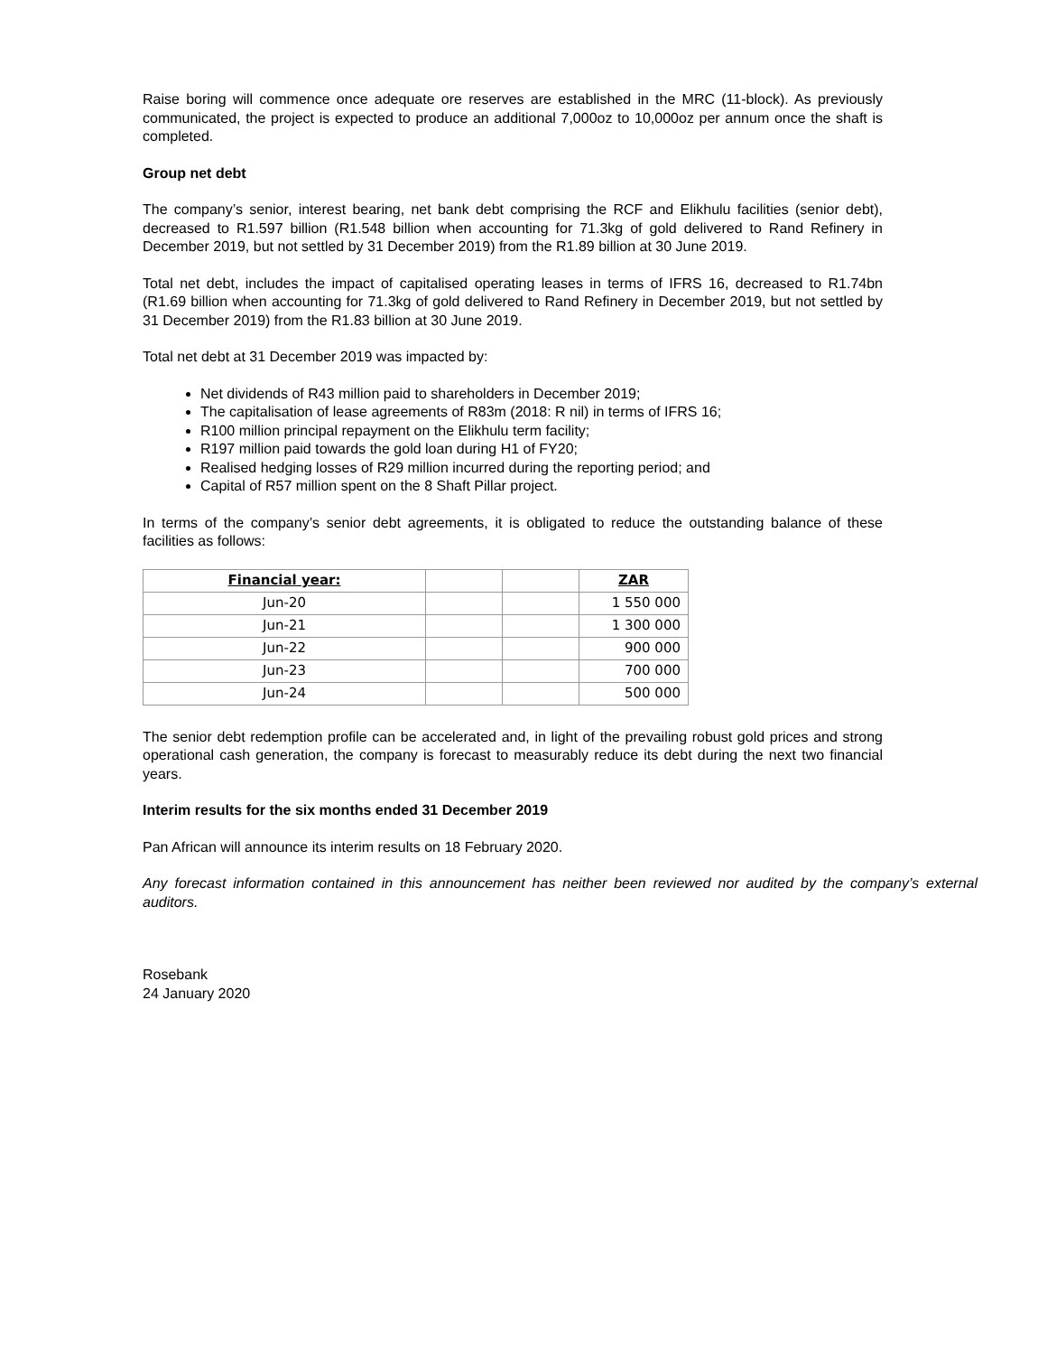Raise boring will commence once adequate ore reserves are established in the MRC (11-block). As previously communicated, the project is expected to produce an additional 7,000oz to 10,000oz per annum once the shaft is completed.
Group net debt
The company’s senior, interest bearing, net bank debt comprising the RCF and Elikhulu facilities (senior debt), decreased to R1.597 billion (R1.548 billion when accounting for 71.3kg of gold delivered to Rand Refinery in December 2019, but not settled by 31 December 2019) from the R1.89 billion at 30 June 2019.
Total net debt, includes the impact of capitalised operating leases in terms of IFRS 16, decreased to R1.74bn (R1.69 billion when accounting for 71.3kg of gold delivered to Rand Refinery in December 2019, but not settled by 31 December 2019) from the R1.83 billion at 30 June 2019.
Total net debt at 31 December 2019 was impacted by:
Net dividends of R43 million paid to shareholders in December 2019;
The capitalisation of lease agreements of R83m (2018: R nil) in terms of IFRS 16;
R100 million principal repayment on the Elikhulu term facility;
R197 million paid towards the gold loan during H1 of FY20;
Realised hedging losses of R29 million incurred during the reporting period; and
Capital of R57 million spent on the 8 Shaft Pillar project.
In terms of the company’s senior debt agreements, it is obligated to reduce the outstanding balance of these facilities as follows:
| Financial year: | | | ZAR |
| Jun-20 | | | 1 550 000 |
| Jun-21 | | | 1 300 000 |
| Jun-22 | | | 900 000 |
| Jun-23 | | | 700 000 |
| Jun-24 | | | 500 000 |
The senior debt redemption profile can be accelerated and, in light of the prevailing robust gold prices and strong operational cash generation, the company is forecast to measurably reduce its debt during the next two financial years.
Interim results for the six months ended 31 December 2019
Pan African will announce its interim results on 18 February 2020.
Any forecast information contained in this announcement has neither been reviewed nor audited by the company’s external auditors.
Rosebank
24 January 2020